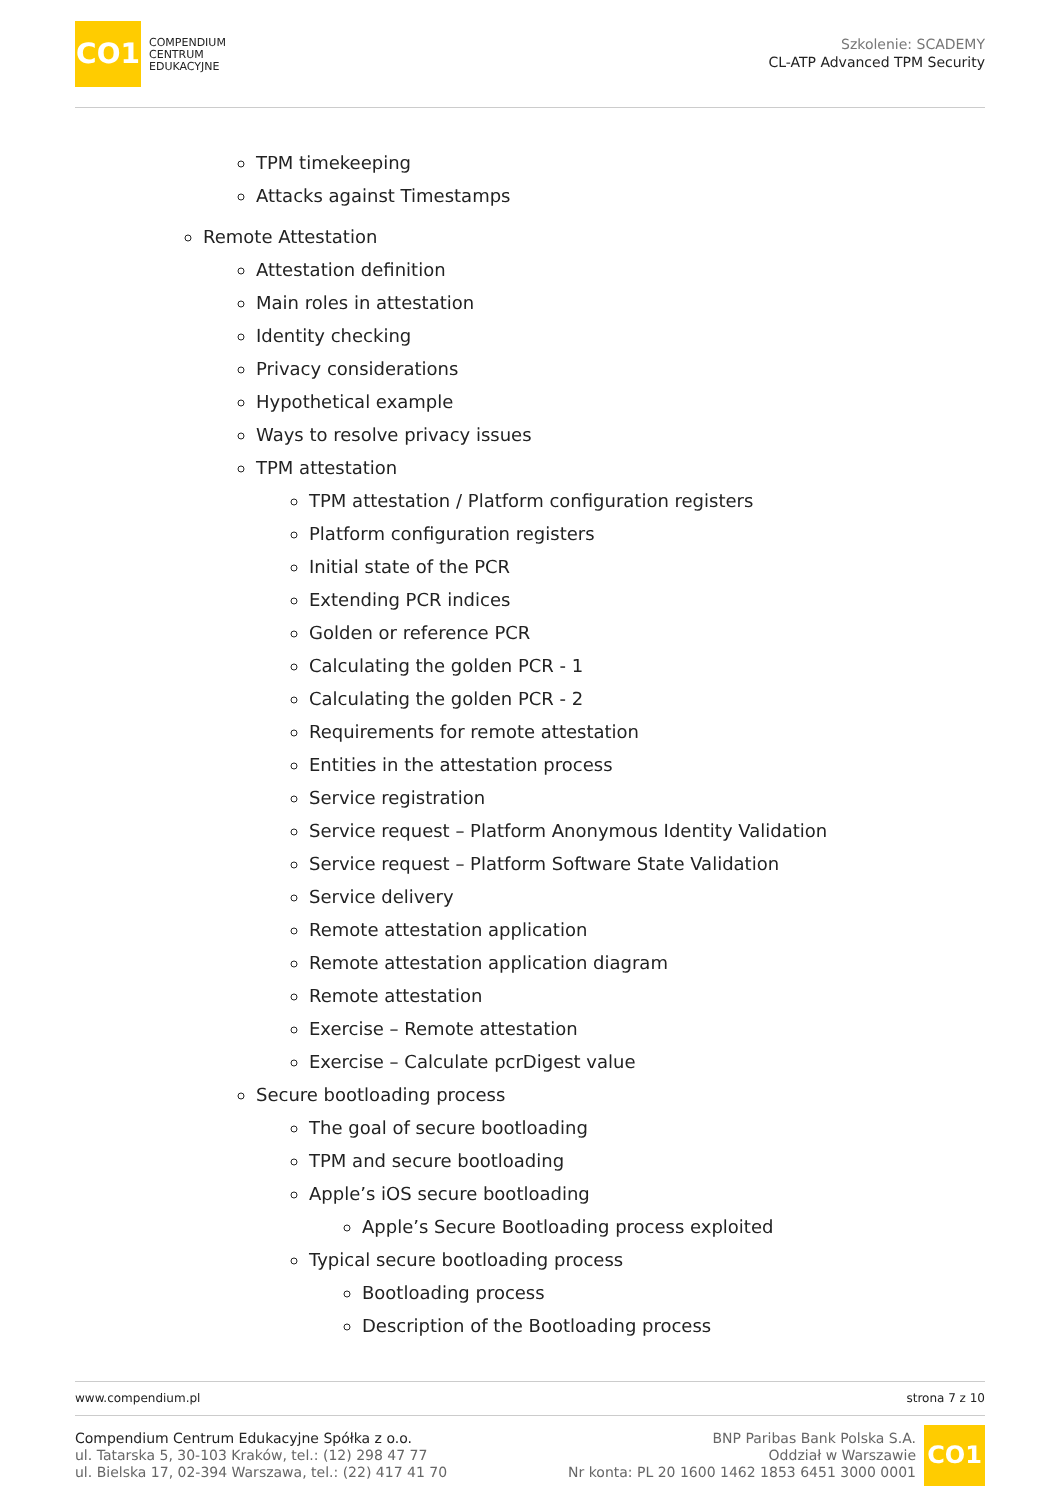CO1 COMPENDIUM
CENTRUM
EDUKACYJNE
Szkolenie: SCADEMY
CL-ATP Advanced TPM Security
TPM timekeeping
Attacks against Timestamps
Remote Attestation
Attestation definition
Main roles in attestation
Identity checking
Privacy considerations
Hypothetical example
Ways to resolve privacy issues
TPM attestation
TPM attestation / Platform configuration registers
Platform configuration registers
Initial state of the PCR
Extending PCR indices
Golden or reference PCR
Calculating the golden PCR - 1
Calculating the golden PCR - 2
Requirements for remote attestation
Entities in the attestation process
Service registration
Service request – Platform Anonymous Identity Validation
Service request – Platform Software State Validation
Service delivery
Remote attestation application
Remote attestation application diagram
Remote attestation
Exercise – Remote attestation
Exercise – Calculate pcrDigest value
Secure bootloading process
The goal of secure bootloading
TPM and secure bootloading
Apple’s iOS secure bootloading
Apple’s Secure Bootloading process exploited
Typical secure bootloading process
Bootloading process
Description of the Bootloading process
www.compendium.pl strona 7 z 10
Compendium Centrum Edukacyjne Spółka z o.o.
ul. Tatarska 5, 30-103 Kraków, tel.: (12) 298 47 77
ul. Bielska 17, 02-394 Warszawa, tel.: (22) 417 41 70
BNP Paribas Bank Polska S.A.
Oddział w Warszawie
Nr konta: PL 20 1600 1462 1853 6451 3000 0001
CO1